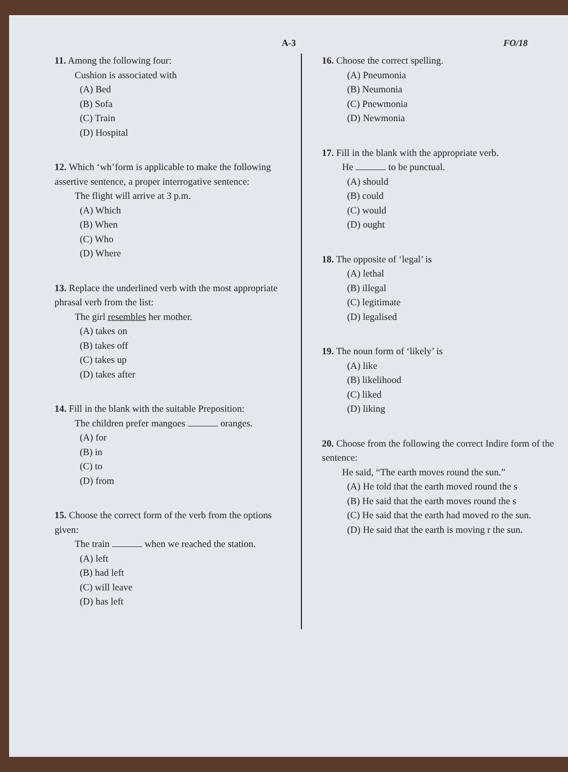A-3 FO/18
11. Among the following four:
Cushion is associated with
(A) Bed
(B) Sofa
(C) Train
(D) Hospital
12. Which ‘wh’form is applicable to make the following assertive sentence, a proper interrogative sentence:
The flight will arrive at 3 p.m.
(A) Which
(B) When
(C) Who
(D) Where
13. Replace the underlined verb with the most appropriate phrasal verb from the list:
The girl resembles her mother.
(A) takes on
(B) takes off
(C) takes up
(D) takes after
14. Fill in the blank with the suitable Preposition:
The children prefer mangoes oranges.
(A) for
(B) in
(C) to
(D) from
15. Choose the correct form of the verb from the options given:
The train when we reached the station.
(A) left
(B) had left
(C) will leave
(D) has left
16. Choose the correct spelling.
(A) Pneumonia
(B) Neumonia
(C) Pnewmonia
(D) Newmonia
17. Fill in the blank with the appropriate verb.
He to be punctual.
(A) should
(B) could
(C) would
(D) ought
18. The opposite of ‘legal’ is
(A) lethal
(B) illegal
(C) legitimate
(D) legalised
19. The noun form of ‘likely’ is
(A) like
(B) likelihood
(C) liked
(D) liking
20. Choose from the following the correct Indire form of the sentence:
He said, “The earth moves round the sun.”
(A) He told that the earth moved round the s
(B) He said that the earth moves round the s
(C) He said that the earth had moved ro the sun.
(D) He said that the earth is moving r the sun.